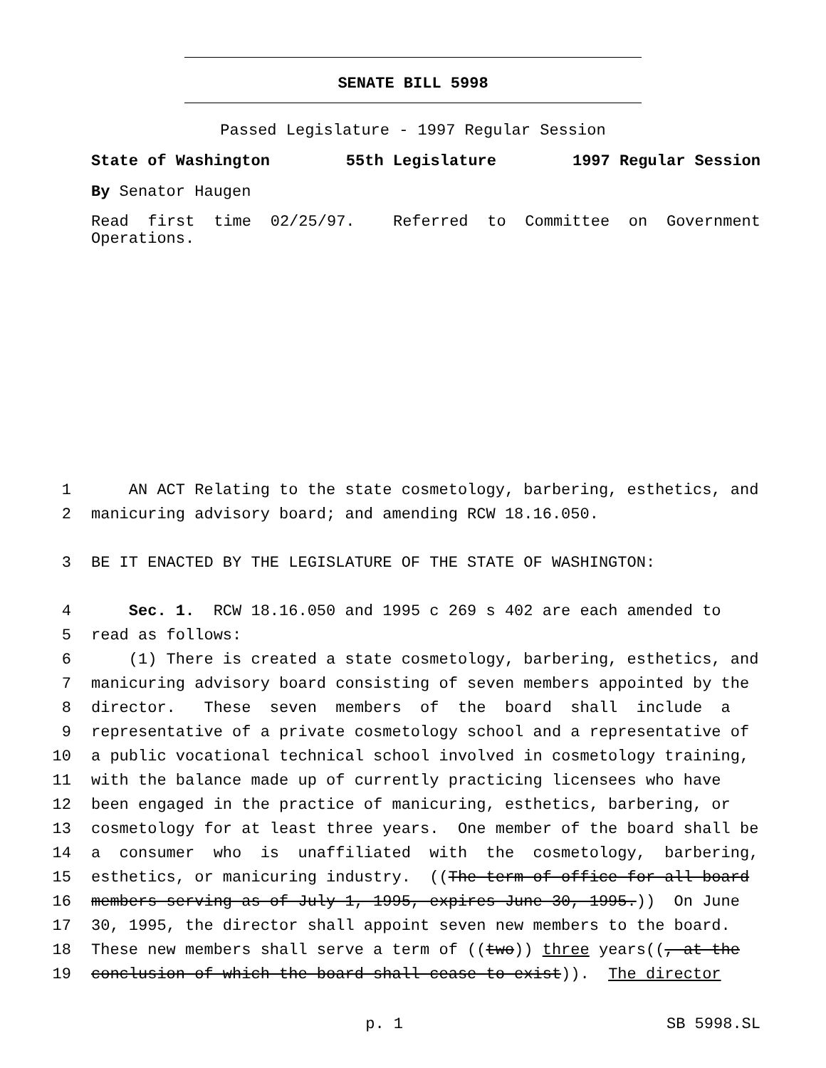SENATE BILL 5998
Passed Legislature - 1997 Regular Session
State of Washington 55th Legislature 1997 Regular Session
By Senator Haugen
Read first time 02/25/97. Referred to Committee on Government Operations.
1 AN ACT Relating to the state cosmetology, barbering, esthetics, and
2 manicuring advisory board; and amending RCW 18.16.050.
3 BE IT ENACTED BY THE LEGISLATURE OF THE STATE OF WASHINGTON:
4 Sec. 1. RCW 18.16.050 and 1995 c 269 s 402 are each amended to
5 read as follows:
6 (1) There is created a state cosmetology, barbering, esthetics, and
7 manicuring advisory board consisting of seven members appointed by the
8 director. These seven members of the board shall include a
9 representative of a private cosmetology school and a representative of
10 a public vocational technical school involved in cosmetology training,
11 with the balance made up of currently practicing licensees who have
12 been engaged in the practice of manicuring, esthetics, barbering, or
13 cosmetology for at least three years. One member of the board shall be
14 a consumer who is unaffiliated with the cosmetology, barbering,
15 esthetics, or manicuring industry. ((The term of office for all board
16 members serving as of July 1, 1995, expires June 30, 1995.)) On June
17 30, 1995, the director shall appoint seven new members to the board.
18 These new members shall serve a term of ((two)) three years((, at the
19 conclusion of which the board shall cease to exist)). The director
p. 1 SB 5998.SL